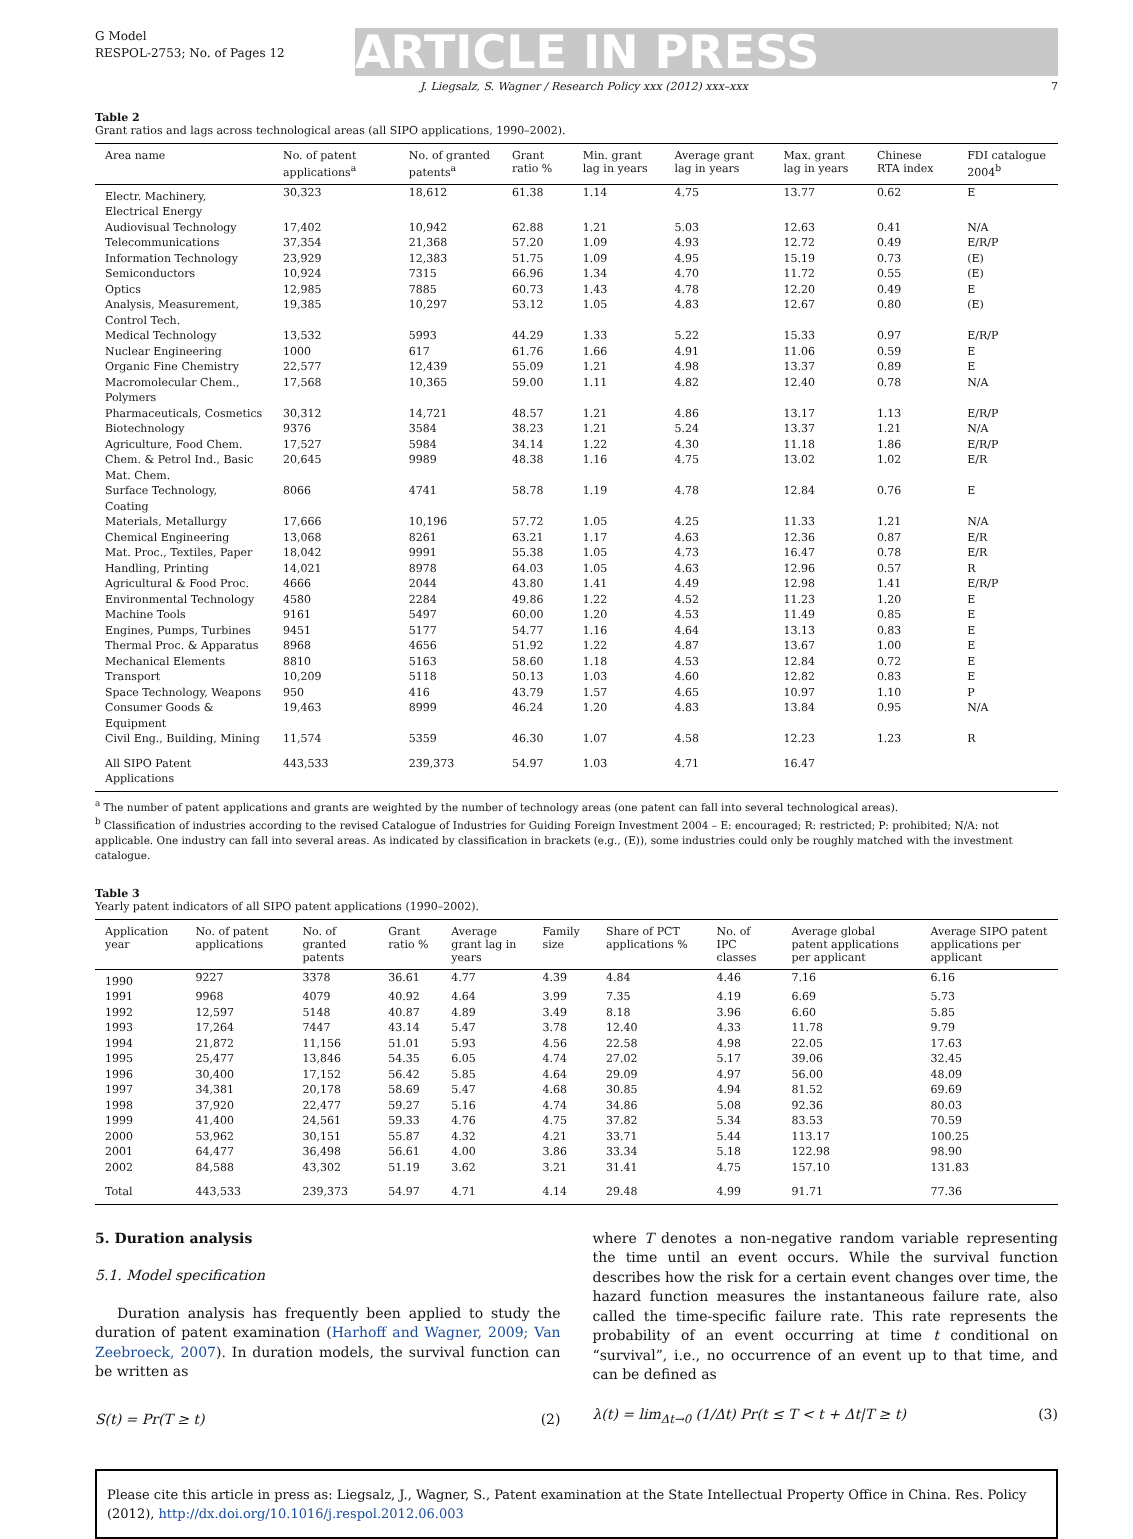G Model
RESPOL-2753; No. of Pages 12
ARTICLE IN PRESS
J. Liegsalz, S. Wagner / Research Policy xxx (2012) xxx–xxx 7
Table 2
Grant ratios and lags across technological areas (all SIPO applications, 1990–2002).
| Area name | No. of patent applications<sup>a</sup> | No. of granted patents<sup>a</sup> | Grant ratio % | Min. grant lag in years | Average grant lag in years | Max. grant lag in years | Chinese RTA index | FDI catalogue 2004<sup>b</sup> |
| --- | --- | --- | --- | --- | --- | --- | --- | --- |
| Electr. Machinery, Electrical Energy | 30,323 | 18,612 | 61.38 | 1.14 | 4.75 | 13.77 | 0.62 | E |
| Audiovisual Technology | 17,402 | 10,942 | 62.88 | 1.21 | 5.03 | 12.63 | 0.41 | N/A |
| Telecommunications | 37,354 | 21,368 | 57.20 | 1.09 | 4.93 | 12.72 | 0.49 | E/R/P |
| Information Technology | 23,929 | 12,383 | 51.75 | 1.09 | 4.95 | 15.19 | 0.73 | (E) |
| Semiconductors | 10,924 | 7315 | 66.96 | 1.34 | 4.70 | 11.72 | 0.55 | (E) |
| Optics | 12,985 | 7885 | 60.73 | 1.43 | 4.78 | 12.20 | 0.49 | E |
| Analysis, Measurement, Control Tech. | 19,385 | 10,297 | 53.12 | 1.05 | 4.83 | 12.67 | 0.80 | (E) |
| Medical Technology | 13,532 | 5993 | 44.29 | 1.33 | 5.22 | 15.33 | 0.97 | E/R/P |
| Nuclear Engineering | 1000 | 617 | 61.76 | 1.66 | 4.91 | 11.06 | 0.59 | E |
| Organic Fine Chemistry | 22,577 | 12,439 | 55.09 | 1.21 | 4.98 | 13.37 | 0.89 | E |
| Macromolecular Chem., Polymers | 17,568 | 10,365 | 59.00 | 1.11 | 4.82 | 12.40 | 0.78 | N/A |
| Pharmaceuticals, Cosmetics | 30,312 | 14,721 | 48.57 | 1.21 | 4.86 | 13.17 | 1.13 | E/R/P |
| Biotechnology | 9376 | 3584 | 38.23 | 1.21 | 5.24 | 13.37 | 1.21 | N/A |
| Agriculture, Food Chem. | 17,527 | 5984 | 34.14 | 1.22 | 4.30 | 11.18 | 1.86 | E/R/P |
| Chem. & Petrol Ind., Basic Mat. Chem. | 20,645 | 9989 | 48.38 | 1.16 | 4.75 | 13.02 | 1.02 | E/R |
| Surface Technology, Coating | 8066 | 4741 | 58.78 | 1.19 | 4.78 | 12.84 | 0.76 | E |
| Materials, Metallurgy | 17,666 | 10,196 | 57.72 | 1.05 | 4.25 | 11.33 | 1.21 | N/A |
| Chemical Engineering | 13,068 | 8261 | 63.21 | 1.17 | 4.63 | 12.36 | 0.87 | E/R |
| Mat. Proc., Textiles, Paper | 18,042 | 9991 | 55.38 | 1.05 | 4.73 | 16.47 | 0.78 | E/R |
| Handling, Printing | 14,021 | 8978 | 64.03 | 1.05 | 4.63 | 12.96 | 0.57 | R |
| Agricultural & Food Proc. | 4666 | 2044 | 43.80 | 1.41 | 4.49 | 12.98 | 1.41 | E/R/P |
| Environmental Technology | 4580 | 2284 | 49.86 | 1.22 | 4.52 | 11.23 | 1.20 | E |
| Machine Tools | 9161 | 5497 | 60.00 | 1.20 | 4.53 | 11.49 | 0.85 | E |
| Engines, Pumps, Turbines | 9451 | 5177 | 54.77 | 1.16 | 4.64 | 13.13 | 0.83 | E |
| Thermal Proc. & Apparatus | 8968 | 4656 | 51.92 | 1.22 | 4.87 | 13.67 | 1.00 | E |
| Mechanical Elements | 8810 | 5163 | 58.60 | 1.18 | 4.53 | 12.84 | 0.72 | E |
| Transport | 10,209 | 5118 | 50.13 | 1.03 | 4.60 | 12.82 | 0.83 | E |
| Space Technology, Weapons | 950 | 416 | 43.79 | 1.57 | 4.65 | 10.97 | 1.10 | P |
| Consumer Goods & Equipment | 19,463 | 8999 | 46.24 | 1.20 | 4.83 | 13.84 | 0.95 | N/A |
| Civil Eng., Building, Mining | 11,574 | 5359 | 46.30 | 1.07 | 4.58 | 12.23 | 1.23 | R |
| All SIPO Patent Applications | 443,533 | 239,373 | 54.97 | 1.03 | 4.71 | 16.47 | | |
<sup>a</sup> The number of patent applications and grants are weighted by the number of technology areas (one patent can fall into several technological areas).
<sup>b</sup> Classification of industries according to the revised Catalogue of Industries for Guiding Foreign Investment 2004 – E: encouraged; R: restricted; P: prohibited; N/A: not applicable. One industry can fall into several areas. As indicated by classification in brackets (e.g., (E)), some industries could only be roughly matched with the investment catalogue.
Table 3
Yearly patent indicators of all SIPO patent applications (1990–2002).
| Application year | No. of patent applications | No. of granted patents | Grant ratio % | Average grant lag in years | Family size | Share of PCT applications % | No. of IPC classes | Average global patent applications per applicant | Average SIPO patent applications per applicant |
| --- | --- | --- | --- | --- | --- | --- | --- | --- | --- |
| 1990 | 9227 | 3378 | 36.61 | 4.77 | 4.39 | 4.84 | 4.46 | 7.16 | 6.16 |
| 1991 | 9968 | 4079 | 40.92 | 4.64 | 3.99 | 7.35 | 4.19 | 6.69 | 5.73 |
| 1992 | 12,597 | 5148 | 40.87 | 4.89 | 3.49 | 8.18 | 3.96 | 6.60 | 5.85 |
| 1993 | 17,264 | 7447 | 43.14 | 5.47 | 3.78 | 12.40 | 4.33 | 11.78 | 9.79 |
| 1994 | 21,872 | 11,156 | 51.01 | 5.93 | 4.56 | 22.58 | 4.98 | 22.05 | 17.63 |
| 1995 | 25,477 | 13,846 | 54.35 | 6.05 | 4.74 | 27.02 | 5.17 | 39.06 | 32.45 |
| 1996 | 30,400 | 17,152 | 56.42 | 5.85 | 4.64 | 29.09 | 4.97 | 56.00 | 48.09 |
| 1997 | 34,381 | 20,178 | 58.69 | 5.47 | 4.68 | 30.85 | 4.94 | 81.52 | 69.69 |
| 1998 | 37,920 | 22,477 | 59.27 | 5.16 | 4.74 | 34.86 | 5.08 | 92.36 | 80.03 |
| 1999 | 41,400 | 24,561 | 59.33 | 4.76 | 4.75 | 37.82 | 5.34 | 83.53 | 70.59 |
| 2000 | 53,962 | 30,151 | 55.87 | 4.32 | 4.21 | 33.71 | 5.44 | 113.17 | 100.25 |
| 2001 | 64,477 | 36,498 | 56.61 | 4.00 | 3.86 | 33.34 | 5.18 | 122.98 | 98.90 |
| 2002 | 84,588 | 43,302 | 51.19 | 3.62 | 3.21 | 31.41 | 4.75 | 157.10 | 131.83 |
| Total | 443,533 | 239,373 | 54.97 | 4.71 | 4.14 | 29.48 | 4.99 | 91.71 | 77.36 |
5. Duration analysis
5.1. Model specification
Duration analysis has frequently been applied to study the duration of patent examination (Harhoff and Wagner, 2009; Van Zeebroeck, 2007). In duration models, the survival function can be written as
S(t) = Pr(T ≥ t) (2)
where T denotes a non-negative random variable representing the time until an event occurs. While the survival function describes how the risk for a certain event changes over time, the hazard function measures the instantaneous failure rate, also called the time-specific failure rate. This rate represents the probability of an event occurring at time t conditional on “survival”, i.e., no occurrence of an event up to that time, and can be defined as
λ(t) = lim<sub>Δt→0</sub> (1/Δt) Pr(t ≤ T < t + Δt|T ≥ t) (3)
Please cite this article in press as: Liegsalz, J., Wagner, S., Patent examination at the State Intellectual Property Office in China. Res. Policy (2012), http://dx.doi.org/10.1016/j.respol.2012.06.003